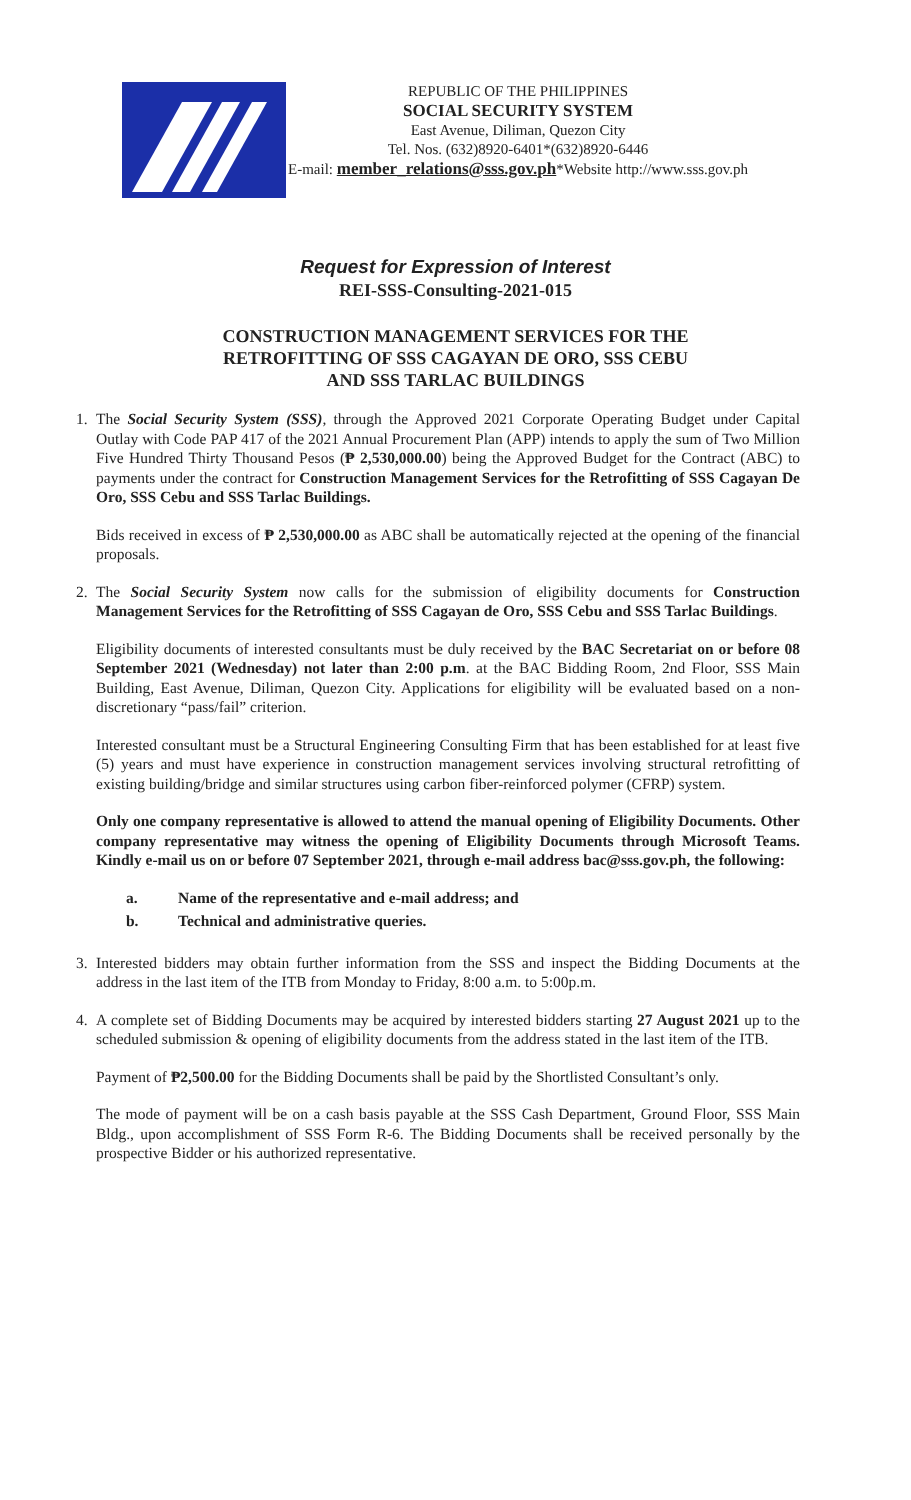REPUBLIC OF THE PHILIPPINES
SOCIAL SECURITY SYSTEM
East Avenue, Diliman, Quezon City
Tel. Nos. (632)8920-6401*(632)8920-6446
E-mail: member_relations@sss.gov.ph*Website http://www.sss.gov.ph
Request for Expression of Interest
REI-SSS-Consulting-2021-015
CONSTRUCTION MANAGEMENT SERVICES FOR THE
RETROFITTING OF SSS CAGAYAN DE ORO, SSS CEBU
AND SSS TARLAC BUILDINGS
1. The Social Security System (SSS), through the Approved 2021 Corporate Operating Budget under Capital Outlay with Code PAP 417 of the 2021 Annual Procurement Plan (APP) intends to apply the sum of Two Million Five Hundred Thirty Thousand Pesos (₱ 2,530,000.00) being the Approved Budget for the Contract (ABC) to payments under the contract for Construction Management Services for the Retrofitting of SSS Cagayan De Oro, SSS Cebu and SSS Tarlac Buildings.
Bids received in excess of ₱ 2,530,000.00 as ABC shall be automatically rejected at the opening of the financial proposals.
2. The Social Security System now calls for the submission of eligibility documents for Construction Management Services for the Retrofitting of SSS Cagayan de Oro, SSS Cebu and SSS Tarlac Buildings.
Eligibility documents of interested consultants must be duly received by the BAC Secretariat on or before 08 September 2021 (Wednesday) not later than 2:00 p.m. at the BAC Bidding Room, 2nd Floor, SSS Main Building, East Avenue, Diliman, Quezon City. Applications for eligibility will be evaluated based on a non-discretionary “pass/fail” criterion.
Interested consultant must be a Structural Engineering Consulting Firm that has been established for at least five (5) years and must have experience in construction management services involving structural retrofitting of existing building/bridge and similar structures using carbon fiber-reinforced polymer (CFRP) system.
Only one company representative is allowed to attend the manual opening of Eligibility Documents. Other company representative may witness the opening of Eligibility Documents through Microsoft Teams. Kindly e-mail us on or before 07 September 2021, through e-mail address bac@sss.gov.ph, the following:
a. Name of the representative and e-mail address; and
b. Technical and administrative queries.
3. Interested bidders may obtain further information from the SSS and inspect the Bidding Documents at the address in the last item of the ITB from Monday to Friday, 8:00 a.m. to 5:00p.m.
4. A complete set of Bidding Documents may be acquired by interested bidders starting 27 August 2021 up to the scheduled submission & opening of eligibility documents from the address stated in the last item of the ITB.
Payment of ₱2,500.00 for the Bidding Documents shall be paid by the Shortlisted Consultant’s only.
The mode of payment will be on a cash basis payable at the SSS Cash Department, Ground Floor, SSS Main Bldg., upon accomplishment of SSS Form R-6. The Bidding Documents shall be received personally by the prospective Bidder or his authorized representative.